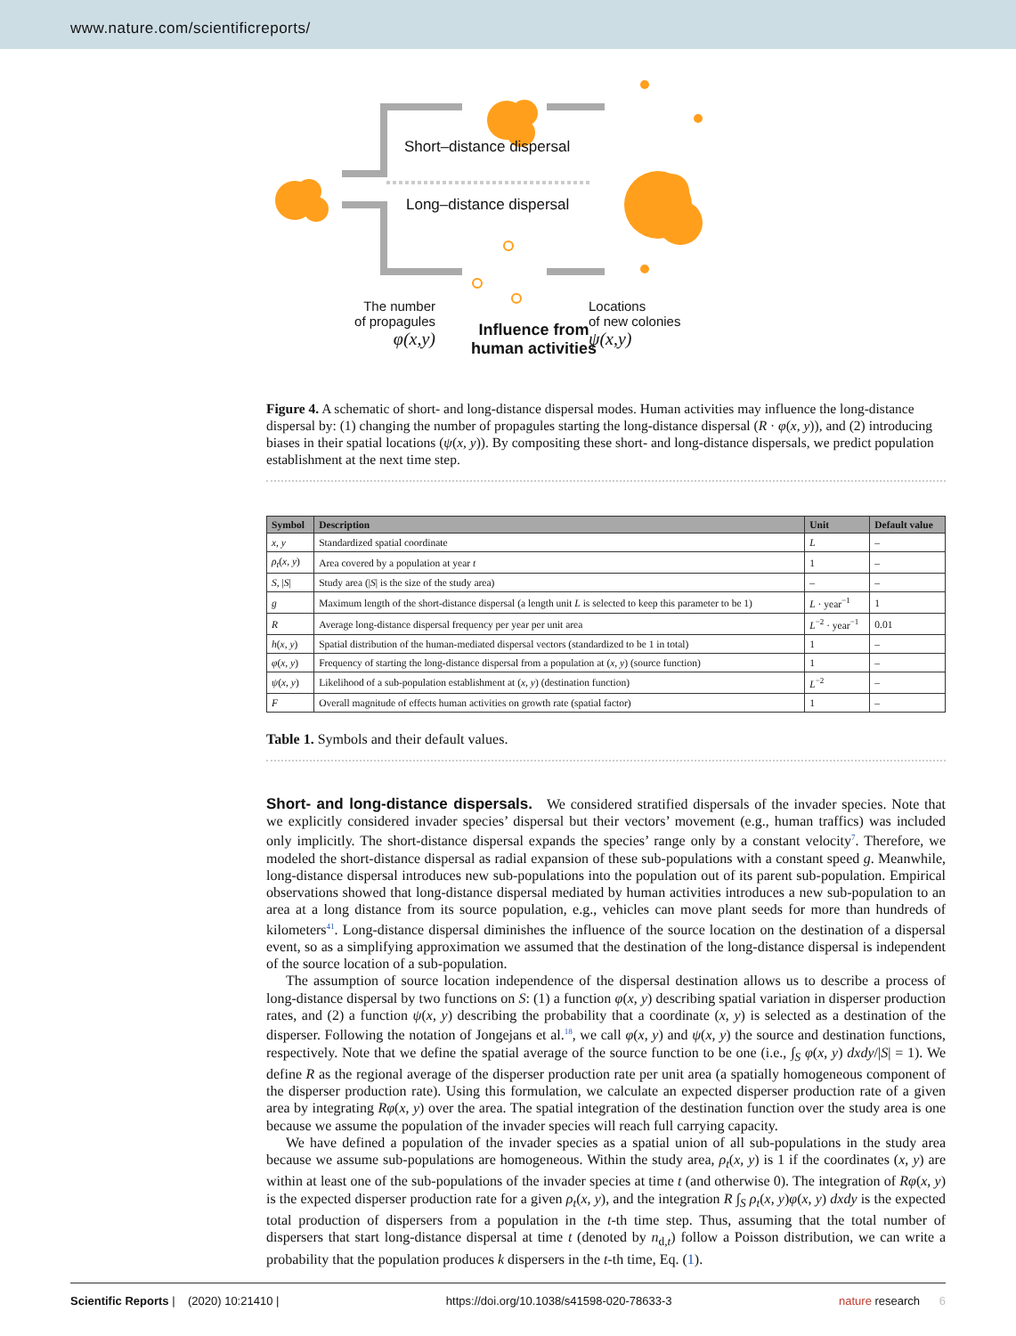www.nature.com/scientificreports/
Short–distance dispersal
Long–distance dispersal
The number
of propagules
φ(x,y)
Influence from
human activities
Locations
of new colonies
ψ(x,y)
Figure 4. A schematic of short- and long-distance dispersal modes. Human activities may influence the long-distance dispersal by: (1) changing the number of propagules starting the long-distance dispersal (R · φ(x, y)), and (2) introducing biases in their spatial locations (ψ(x, y)). By compositing these short- and long-distance dispersals, we predict population establishment at the next time step.
| Symbol | Description | Unit | Default value |
| --- | --- | --- | --- |
| x , y | Standardized spatial coordinate | L | – |
| ρ<sub>t</sub> ( x , y ) | Area covered by a population at year t | 1 | – |
| S , / S / | Study area (/ S / is the size of the study area) | – | – |
| g | Maximum length of the short-distance dispersal (a length unit L is selected to keep this parameter to be 1) | L · year<sup>−1</sup> | 1 |
| R | Average long-distance dispersal frequency per year per unit area | L<sup>−2</sup> · year<sup>−1</sup> | 0.01 |
| h ( x , y ) | Spatial distribution of the human-mediated dispersal vectors (standardized to be 1 in total) | 1 | – |
| φ ( x , y ) | Frequency of starting the long-distance dispersal from a population at ( x , y ) (source function) | 1 | – |
| ψ ( x , y ) | Likelihood of a sub-population establishment at ( x , y ) (destination function) | L<sup>−2</sup> | – |
| F | Overall magnitude of effects human activities on growth rate (spatial factor) | 1 | – |
Table 1. Symbols and their default values.
Short- and long-distance dispersals.
We considered stratified dispersals of the invader species. Note that we explicitly considered invader species’ dispersal but their vectors’ movement (e.g., human traffics) was included only implicitly. The short-distance dispersal expands the species’ range only by a constant velocity<sup>7</sup>. Therefore, we modeled the short-distance dispersal as radial expansion of these sub-populations with a constant speed g. Meanwhile, long-distance dispersal introduces new sub-populations into the population out of its parent sub-population. Empirical observations showed that long-distance dispersal mediated by human activities introduces a new sub-population to an area at a long distance from its source population, e.g., vehicles can move plant seeds for more than hundreds of kilometers<sup>41</sup>. Long-distance dispersal diminishes the influence of the source location on the destination of a dispersal event, so as a simplifying approximation we assumed that the destination of the long-distance dispersal is independent of the source location of a sub-population.
The assumption of source location independence of the dispersal destination allows us to describe a process of long-distance dispersal by two functions on S: (1) a function φ(x, y) describing spatial variation in disperser production rates, and (2) a function ψ(x, y) describing the probability that a coordinate (x, y) is selected as a destination of the disperser. Following the notation of Jongejans et al.<sup>18</sup>, we call φ(x, y) and ψ(x, y) the source and destination functions, respectively. Note that we define the spatial average of the source function to be one (i.e., ∫<sub>S</sub> φ(x, y) dxdy/|S| = 1). We define R as the regional average of the disperser production rate per unit area (a spatially homogeneous component of the disperser production rate). Using this formulation, we calculate an expected disperser production rate of a given area by integrating Rφ(x, y) over the area. The spatial integration of the destination function over the study area is one because we assume the population of the invader species will reach full carrying capacity.
We have defined a population of the invader species as a spatial union of all sub-populations in the study area because we assume sub-populations are homogeneous. Within the study area, ρ<sub>t</sub>(x, y) is 1 if the coordinates (x, y) are within at least one of the sub-populations of the invader species at time t (and otherwise 0). The integration of Rφ(x, y) is the expected disperser production rate for a given ρ<sub>t</sub>(x, y), and the integration R ∫<sub>S</sub> ρ<sub>t</sub>(x, y)φ(x, y) dxdy is the expected total production of dispersers from a population in the t-th time step. Thus, assuming that the total number of dispersers that start long-distance dispersal at time t (denoted by n<sub>d,t</sub>) follow a Poisson distribution, we can write a probability that the population produces k dispersers in the t-th time, Eq. (1).
Scientific Reports | (2020) 10:21410 | https://doi.org/10.1038/s41598-020-78633-3 nature research 6